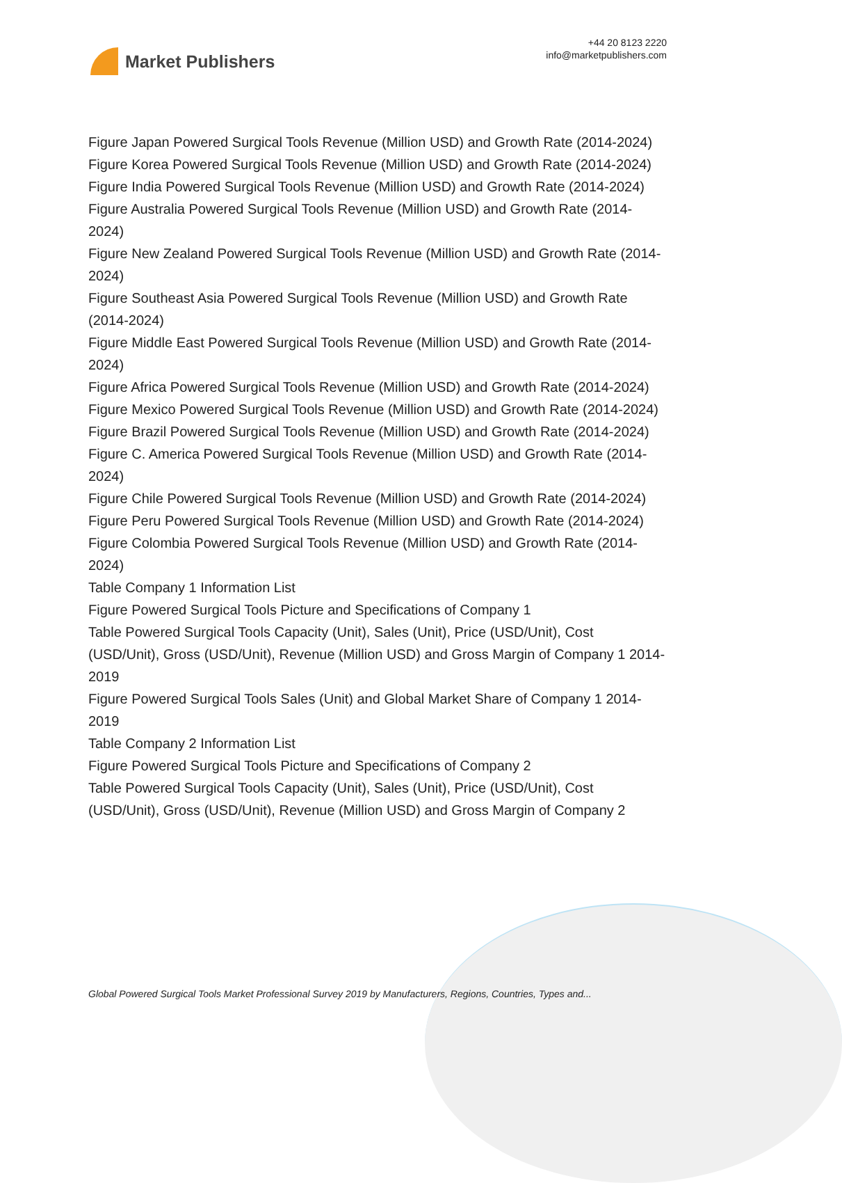Market Publishers
+44 20 8123 2220
info@marketpublishers.com
Figure Japan Powered Surgical Tools Revenue (Million USD) and Growth Rate (2014-2024)
Figure Korea Powered Surgical Tools Revenue (Million USD) and Growth Rate (2014-2024)
Figure India Powered Surgical Tools Revenue (Million USD) and Growth Rate (2014-2024)
Figure Australia Powered Surgical Tools Revenue (Million USD) and Growth Rate (2014-2024)
Figure New Zealand Powered Surgical Tools Revenue (Million USD) and Growth Rate (2014-2024)
Figure Southeast Asia Powered Surgical Tools Revenue (Million USD) and Growth Rate (2014-2024)
Figure Middle East Powered Surgical Tools Revenue (Million USD) and Growth Rate (2014-2024)
Figure Africa Powered Surgical Tools Revenue (Million USD) and Growth Rate (2014-2024)
Figure Mexico Powered Surgical Tools Revenue (Million USD) and Growth Rate (2014-2024)
Figure Brazil Powered Surgical Tools Revenue (Million USD) and Growth Rate (2014-2024)
Figure C. America Powered Surgical Tools Revenue (Million USD) and Growth Rate (2014-2024)
Figure Chile Powered Surgical Tools Revenue (Million USD) and Growth Rate (2014-2024)
Figure Peru Powered Surgical Tools Revenue (Million USD) and Growth Rate (2014-2024)
Figure Colombia Powered Surgical Tools Revenue (Million USD) and Growth Rate (2014-2024)
Table Company 1 Information List
Figure Powered Surgical Tools Picture and Specifications of Company 1
Table Powered Surgical Tools Capacity (Unit), Sales (Unit), Price (USD/Unit), Cost (USD/Unit), Gross (USD/Unit), Revenue (Million USD) and Gross Margin of Company 1 2014-2019
Figure Powered Surgical Tools Sales (Unit) and Global Market Share of Company 1 2014-2019
Table Company 2 Information List
Figure Powered Surgical Tools Picture and Specifications of Company 2
Table Powered Surgical Tools Capacity (Unit), Sales (Unit), Price (USD/Unit), Cost (USD/Unit), Gross (USD/Unit), Revenue (Million USD) and Gross Margin of Company 2
Global Powered Surgical Tools Market Professional Survey 2019 by Manufacturers, Regions, Countries, Types and...